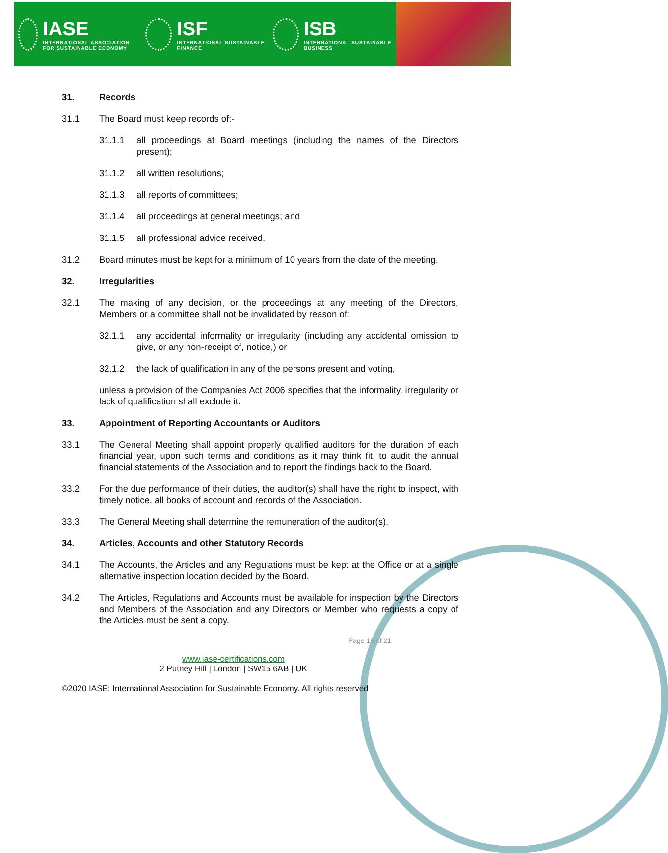IASE
INTERNATIONAL ASSOCIATION FOR SUSTAINABLE ECONOMY
ISF
INTERNATIONAL SUSTAINABLE FINANCE
ISB
INTERNATIONAL SUSTAINABLE BUSINESS
31. Records
31.1 The Board must keep records of:-
31.1.1 all proceedings at Board meetings (including the names of the Directors present);
31.1.2 all written resolutions;
31.1.3 all reports of committees;
31.1.4 all proceedings at general meetings; and
31.1.5 all professional advice received.
31.2 Board minutes must be kept for a minimum of 10 years from the date of the meeting.
32. Irregularities
32.1 The making of any decision, or the proceedings at any meeting of the Directors, Members or a committee shall not be invalidated by reason of:
32.1.1 any accidental informality or irregularity (including any accidental omission to give, or any non-receipt of, notice,) or
32.1.2 the lack of qualification in any of the persons present and voting,
unless a provision of the Companies Act 2006 specifies that the informality, irregularity or lack of qualification shall exclude it.
33. Appointment of Reporting Accountants or Auditors
33.1 The General Meeting shall appoint properly qualified auditors for the duration of each financial year, upon such terms and conditions as it may think fit, to audit the annual financial statements of the Association and to report the findings back to the Board.
33.2 For the due performance of their duties, the auditor(s) shall have the right to inspect, with timely notice, all books of account and records of the Association.
33.3 The General Meeting shall determine the remuneration of the auditor(s).
34. Articles, Accounts and other Statutory Records
34.1 The Accounts, the Articles and any Regulations must be kept at the Office or at a single alternative inspection location decided by the Board.
34.2 The Articles, Regulations and Accounts must be available for inspection by the Directors and Members of the Association and any Directors or Member who requests a copy of the Articles must be sent a copy.
Page 18 of 21
www.iase-certifications.com
2 Putney Hill | London | SW15 6AB | UK
©2020 IASE: International Association for Sustainable Economy. All rights reserved